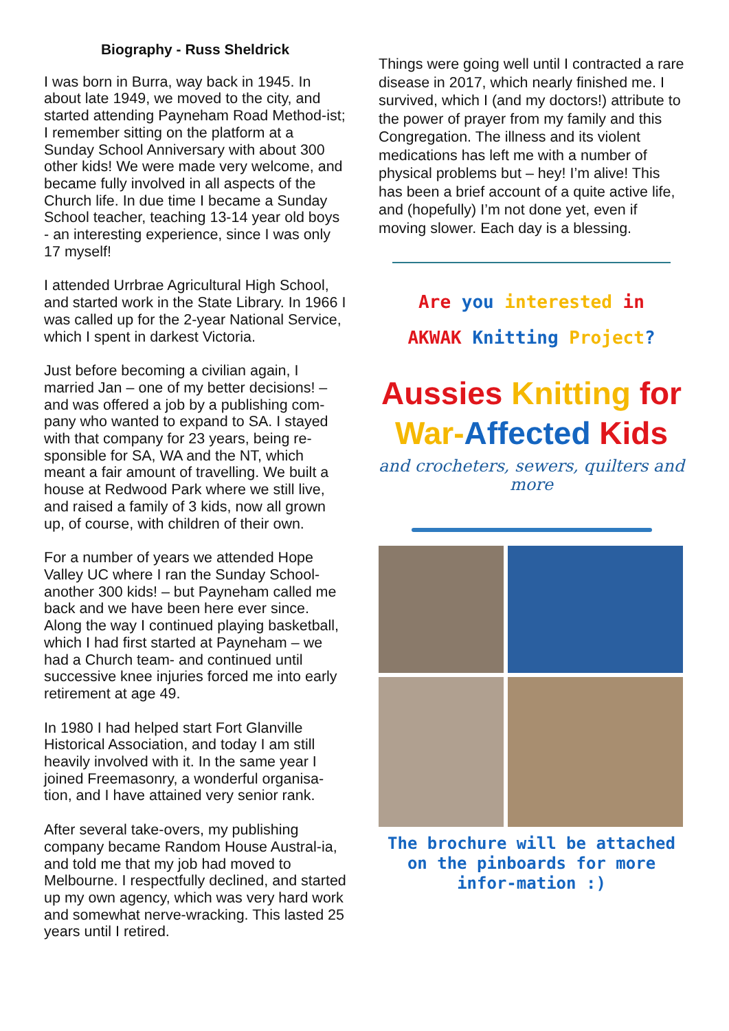Biography - Russ Sheldrick
I was born in Burra, way back in 1945. In about late 1949, we moved to the city, and started attending Payneham Road Method-ist; I remember sitting on the platform at a Sunday School Anniversary with about 300 other kids! We were made very welcome, and became fully involved in all aspects of the Church life. In due time I became a Sunday School teacher, teaching 13-14 year old boys - an interesting experience, since I was only 17 myself!
I attended Urrbrae Agricultural High School, and started work in the State Library. In 1966 I was called up for the 2-year National Service, which I spent in darkest Victoria.
Just before becoming a civilian again, I married Jan – one of my better decisions! – and was offered a job by a publishing com-pany who wanted to expand to SA. I stayed with that company for 23 years, being re-sponsible for SA, WA and the NT, which meant a fair amount of travelling. We built a house at Redwood Park where we still live, and raised a family of 3 kids, now all grown up, of course, with children of their own.
For a number of years we attended Hope Valley UC where I ran the Sunday School- another 300 kids! – but Payneham called me back and we have been here ever since. Along the way I continued playing basketball, which I had first started at Payneham – we had a Church team- and continued until successive knee injuries forced me into early retirement at age 49.
In 1980 I had helped start Fort Glanville Historical Association, and today I am still heavily involved with it. In the same year I joined Freemasonry, a wonderful organisa-tion, and I have attained very senior rank.
After several take-overs, my publishing company became Random House Austral-ia, and told me that my job had moved to Melbourne. I respectfully declined, and started up my own agency, which was very hard work and somewhat nerve-wracking. This lasted 25 years until I retired.
Things were going well until I contracted a rare disease in 2017, which nearly finished me. I survived, which I (and my doctors!) attribute to the power of prayer from my family and this Congregation. The illness and its violent medications has left me with a number of physical problems but – hey! I’m alive! This has been a brief account of a quite active life, and (hopefully) I’m not done yet, even if moving slower. Each day is a blessing.
Are you interested in
AKWAK Knitting Project?
Aussies Knitting for
War-Affected Kids
and crocheters, sewers, quilters and more
The brochure will be attached on the pinboards for more infor-mation :)